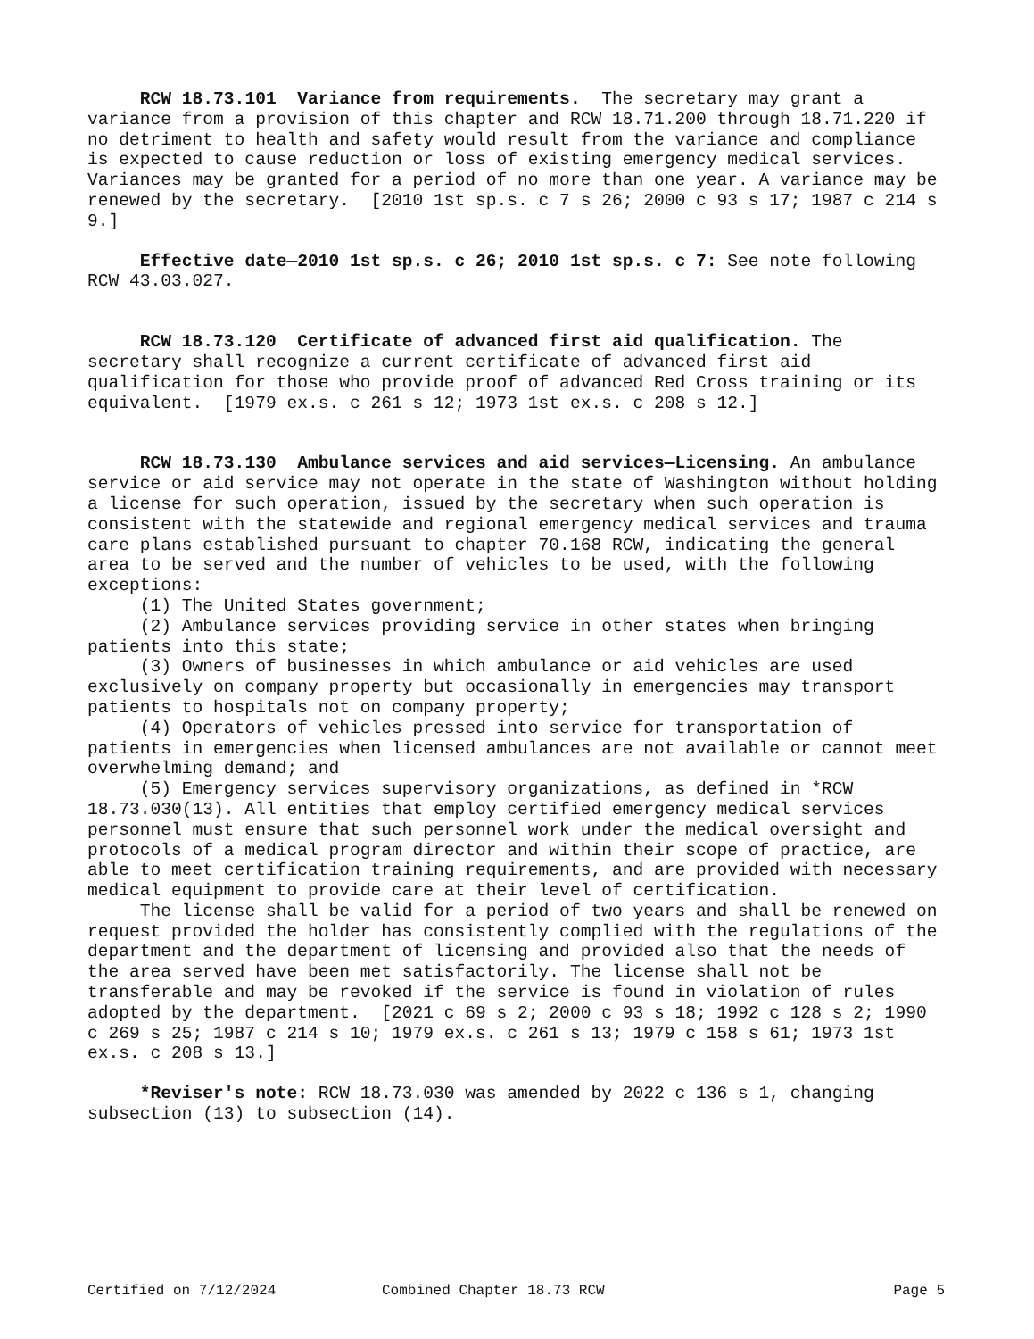RCW 18.73.101 Variance from requirements. The secretary may grant a variance from a provision of this chapter and RCW 18.71.200 through 18.71.220 if no detriment to health and safety would result from the variance and compliance is expected to cause reduction or loss of existing emergency medical services. Variances may be granted for a period of no more than one year. A variance may be renewed by the secretary. [2010 1st sp.s. c 7 s 26; 2000 c 93 s 17; 1987 c 214 s 9.]
Effective date—2010 1st sp.s. c 26; 2010 1st sp.s. c 7: See note following RCW 43.03.027.
RCW 18.73.120 Certificate of advanced first aid qualification. The secretary shall recognize a current certificate of advanced first aid qualification for those who provide proof of advanced Red Cross training or its equivalent. [1979 ex.s. c 261 s 12; 1973 1st ex.s. c 208 s 12.]
RCW 18.73.130 Ambulance services and aid services—Licensing. An ambulance service or aid service may not operate in the state of Washington without holding a license for such operation, issued by the secretary when such operation is consistent with the statewide and regional emergency medical services and trauma care plans established pursuant to chapter 70.168 RCW, indicating the general area to be served and the number of vehicles to be used, with the following exceptions:
(1) The United States government;
(2) Ambulance services providing service in other states when bringing patients into this state;
(3) Owners of businesses in which ambulance or aid vehicles are used exclusively on company property but occasionally in emergencies may transport patients to hospitals not on company property;
(4) Operators of vehicles pressed into service for transportation of patients in emergencies when licensed ambulances are not available or cannot meet overwhelming demand; and
(5) Emergency services supervisory organizations, as defined in *RCW 18.73.030(13). All entities that employ certified emergency medical services personnel must ensure that such personnel work under the medical oversight and protocols of a medical program director and within their scope of practice, are able to meet certification training requirements, and are provided with necessary medical equipment to provide care at their level of certification.
The license shall be valid for a period of two years and shall be renewed on request provided the holder has consistently complied with the regulations of the department and the department of licensing and provided also that the needs of the area served have been met satisfactorily. The license shall not be transferable and may be revoked if the service is found in violation of rules adopted by the department. [2021 c 69 s 2; 2000 c 93 s 18; 1992 c 128 s 2; 1990 c 269 s 25; 1987 c 214 s 10; 1979 ex.s. c 261 s 13; 1979 c 158 s 61; 1973 1st ex.s. c 208 s 13.]
*Reviser's note: RCW 18.73.030 was amended by 2022 c 136 s 1, changing subsection (13) to subsection (14).
Certified on 7/12/2024 Combined Chapter 18.73 RCW Page 5